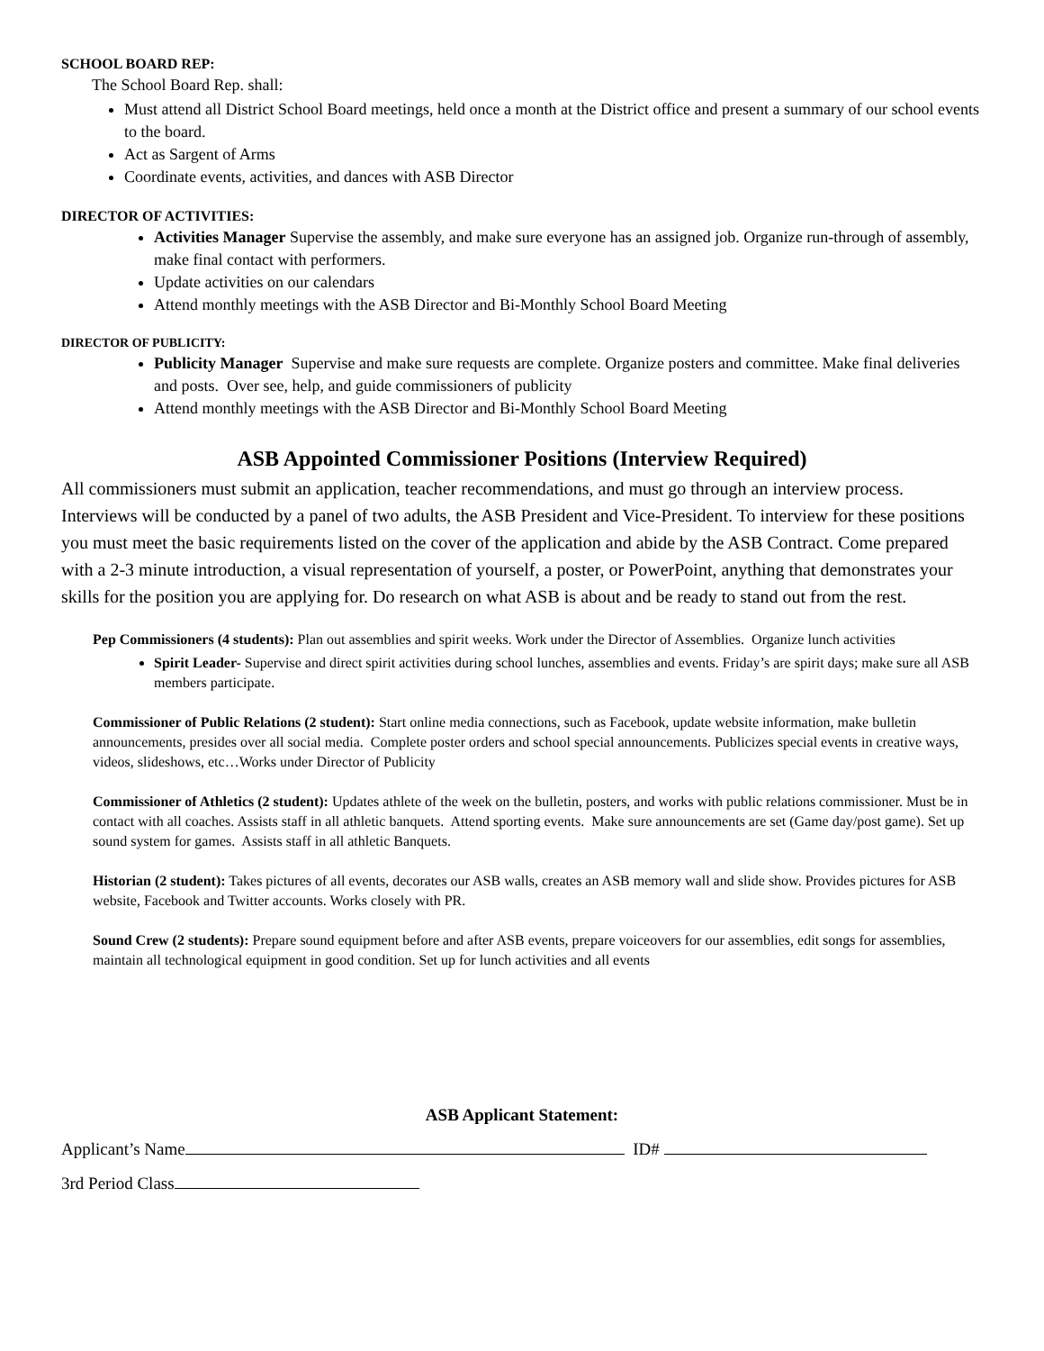SCHOOL BOARD REP:
The School Board Rep. shall:
Must attend all District School Board meetings, held once a month at the District office and present a summary of our school events to the board.
Act as Sargent of Arms
Coordinate events, activities, and dances with ASB Director
DIRECTOR OF ACTIVITIES:
Activities Manager Supervise the assembly, and make sure everyone has an assigned job. Organize run-through of assembly, make final contact with performers.
Update activities on our calendars
Attend monthly meetings with the ASB Director and Bi-Monthly School Board Meeting
DIRECTOR OF PUBLICITY:
Publicity Manager Supervise and make sure requests are complete. Organize posters and committee. Make final deliveries and posts. Over see, help, and guide commissioners of publicity
Attend monthly meetings with the ASB Director and Bi-Monthly School Board Meeting
ASB Appointed Commissioner Positions (Interview Required)
All commissioners must submit an application, teacher recommendations, and must go through an interview process. Interviews will be conducted by a panel of two adults, the ASB President and Vice-President. To interview for these positions you must meet the basic requirements listed on the cover of the application and abide by the ASB Contract. Come prepared with a 2-3 minute introduction, a visual representation of yourself, a poster, or PowerPoint, anything that demonstrates your skills for the position you are applying for. Do research on what ASB is about and be ready to stand out from the rest.
Pep Commissioners (4 students): Plan out assemblies and spirit weeks. Work under the Director of Assemblies. Organize lunch activities
Spirit Leader- Supervise and direct spirit activities during school lunches, assemblies and events. Friday’s are spirit days; make sure all ASB members participate.
Commissioner of Public Relations (2 student): Start online media connections, such as Facebook, update website information, make bulletin announcements, presides over all social media. Complete poster orders and school special announcements. Publicizes special events in creative ways, videos, slideshows, etc…Works under Director of Publicity
Commissioner of Athletics (2 student): Updates athlete of the week on the bulletin, posters, and works with public relations commissioner. Must be in contact with all coaches. Assists staff in all athletic banquets. Attend sporting events. Make sure announcements are set (Game day/post game). Set up sound system for games. Assists staff in all athletic Banquets.
Historian (2 student): Takes pictures of all events, decorates our ASB walls, creates an ASB memory wall and slide show. Provides pictures for ASB website, Facebook and Twitter accounts. Works closely with PR.
Sound Crew (2 students): Prepare sound equipment before and after ASB events, prepare voiceovers for our assemblies, edit songs for assemblies, maintain all technological equipment in good condition. Set up for lunch activities and all events
ASB Applicant Statement:
Applicant’s Name ID#
3rd Period Class